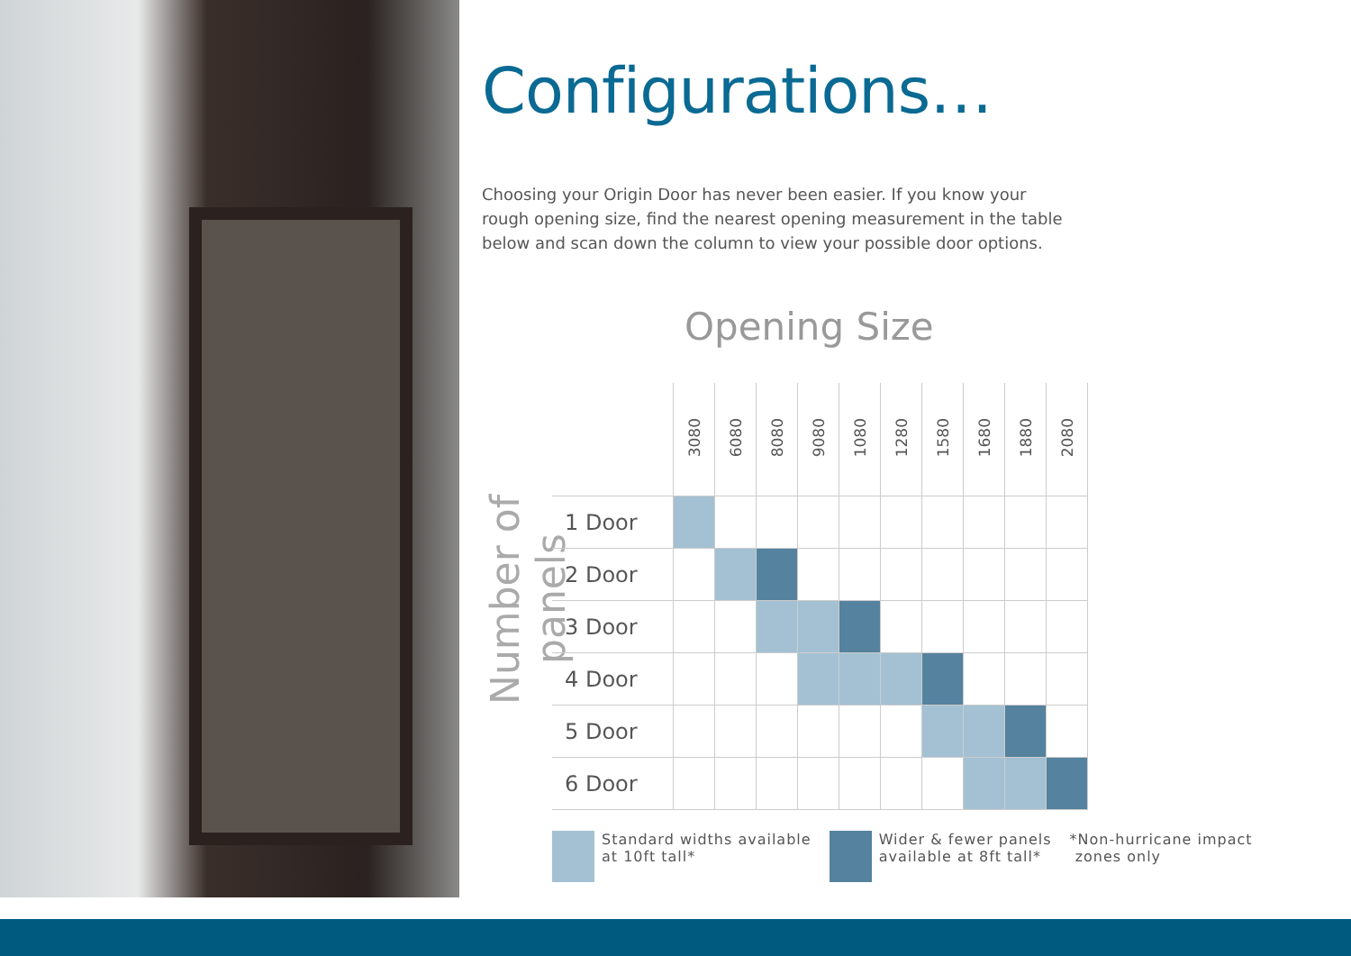Configurations…
Choosing your Origin Door has never been easier. If you know your rough opening size, find the nearest opening measurement in the table below and scan down the column to view your possible door options.
Opening Size
Number of panels
| | 3080 | 6080 | 8080 | 9080 | 1080 | 1280 | 1580 | 1680 | 1880 | 2080 |
| --- | --- | --- | --- | --- | --- | --- | --- | --- | --- | --- |
| 1 Door | | | | | | | | | | |
| 2 Door | | | | | | | | | | |
| 3 Door | | | | | | | | | | |
| 4 Door | | | | | | | | | | |
| 5 Door | | | | | | | | | | |
| 6 Door | | | | | | | | | | |
Standard widths available
at 10ft tall*
Wider & fewer panels
available at 8ft tall*
*Non-hurricane impact
zones only